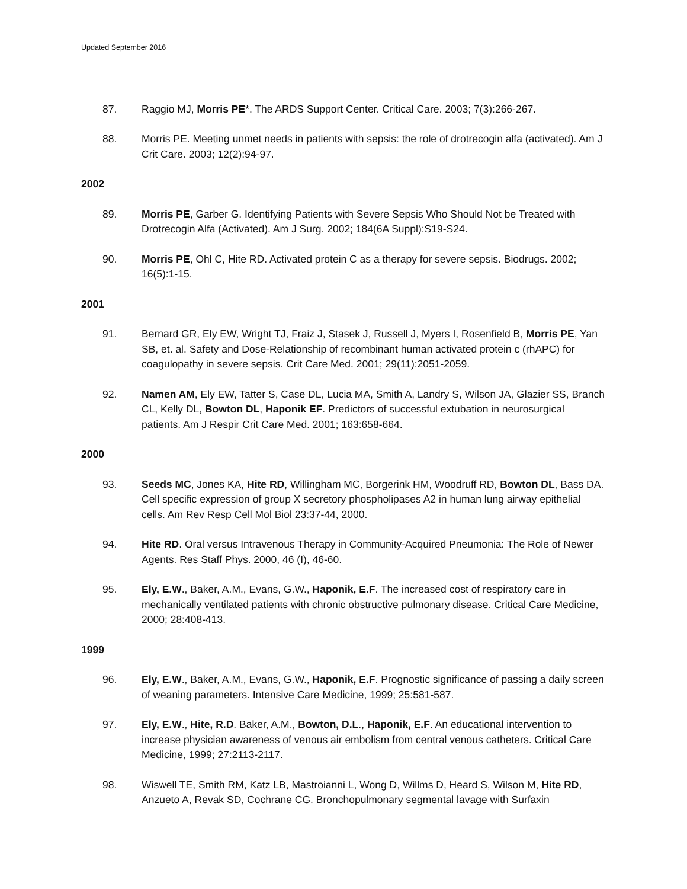Updated September 2016
87. Raggio MJ, Morris PE*. The ARDS Support Center. Critical Care. 2003; 7(3):266-267.
88. Morris PE. Meeting unmet needs in patients with sepsis: the role of drotrecogin alfa (activated). Am J Crit Care. 2003; 12(2):94-97.
2002
89. Morris PE, Garber G. Identifying Patients with Severe Sepsis Who Should Not be Treated with Drotrecogin Alfa (Activated). Am J Surg. 2002; 184(6A Suppl):S19-S24.
90. Morris PE, Ohl C, Hite RD. Activated protein C as a therapy for severe sepsis. Biodrugs. 2002; 16(5):1-15.
2001
91. Bernard GR, Ely EW, Wright TJ, Fraiz J, Stasek J, Russell J, Myers I, Rosenfield B, Morris PE, Yan SB, et. al. Safety and Dose-Relationship of recombinant human activated protein c (rhAPC) for coagulopathy in severe sepsis. Crit Care Med. 2001; 29(11):2051-2059.
92. Namen AM, Ely EW, Tatter S, Case DL, Lucia MA, Smith A, Landry S, Wilson JA, Glazier SS, Branch CL, Kelly DL, Bowton DL, Haponik EF. Predictors of successful extubation in neurosurgical patients. Am J Respir Crit Care Med. 2001; 163:658-664.
2000
93. Seeds MC, Jones KA, Hite RD, Willingham MC, Borgerink HM, Woodruff RD, Bowton DL, Bass DA. Cell specific expression of group X secretory phospholipases A2 in human lung airway epithelial cells. Am Rev Resp Cell Mol Biol 23:37-44, 2000.
94. Hite RD. Oral versus Intravenous Therapy in Community-Acquired Pneumonia: The Role of Newer Agents. Res Staff Phys. 2000, 46 (I), 46-60.
95. Ely, E.W., Baker, A.M., Evans, G.W., Haponik, E.F. The increased cost of respiratory care in mechanically ventilated patients with chronic obstructive pulmonary disease. Critical Care Medicine, 2000; 28:408-413.
1999
96. Ely, E.W., Baker, A.M., Evans, G.W., Haponik, E.F. Prognostic significance of passing a daily screen of weaning parameters. Intensive Care Medicine, 1999; 25:581-587.
97. Ely, E.W., Hite, R.D. Baker, A.M., Bowton, D.L., Haponik, E.F. An educational intervention to increase physician awareness of venous air embolism from central venous catheters. Critical Care Medicine, 1999; 27:2113-2117.
98. Wiswell TE, Smith RM, Katz LB, Mastroianni L, Wong D, Willms D, Heard S, Wilson M, Hite RD, Anzueto A, Revak SD, Cochrane CG. Bronchopulmonary segmental lavage with Surfaxin